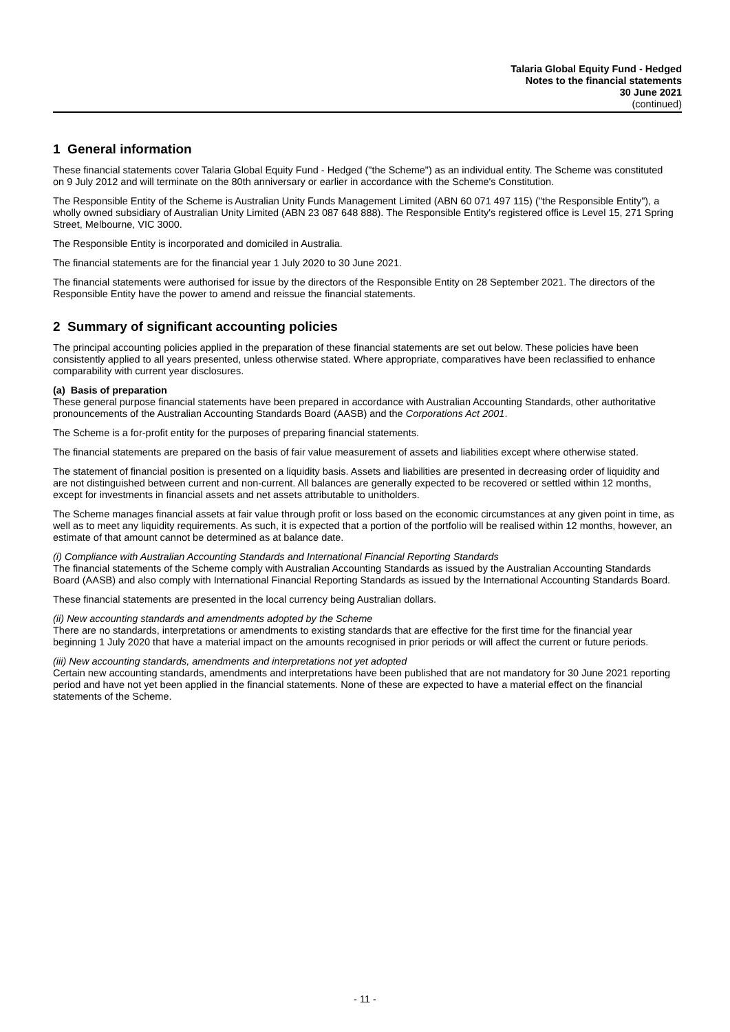Talaria Global Equity Fund - Hedged
Notes to the financial statements
30 June 2021
(continued)
1 General information
These financial statements cover Talaria Global Equity Fund - Hedged ("the Scheme") as an individual entity. The Scheme was constituted on 9 July 2012 and will terminate on the 80th anniversary or earlier in accordance with the Scheme's Constitution.
The Responsible Entity of the Scheme is Australian Unity Funds Management Limited (ABN 60 071 497 115) ("the Responsible Entity"), a wholly owned subsidiary of Australian Unity Limited (ABN 23 087 648 888). The Responsible Entity's registered office is Level 15, 271 Spring Street, Melbourne, VIC 3000.
The Responsible Entity is incorporated and domiciled in Australia.
The financial statements are for the financial year 1 July 2020 to 30 June 2021.
The financial statements were authorised for issue by the directors of the Responsible Entity on 28 September 2021. The directors of the Responsible Entity have the power to amend and reissue the financial statements.
2 Summary of significant accounting policies
The principal accounting policies applied in the preparation of these financial statements are set out below. These policies have been consistently applied to all years presented, unless otherwise stated. Where appropriate, comparatives have been reclassified to enhance comparability with current year disclosures.
(a) Basis of preparation
These general purpose financial statements have been prepared in accordance with Australian Accounting Standards, other authoritative pronouncements of the Australian Accounting Standards Board (AASB) and the Corporations Act 2001.
The Scheme is a for-profit entity for the purposes of preparing financial statements.
The financial statements are prepared on the basis of fair value measurement of assets and liabilities except where otherwise stated.
The statement of financial position is presented on a liquidity basis. Assets and liabilities are presented in decreasing order of liquidity and are not distinguished between current and non-current. All balances are generally expected to be recovered or settled within 12 months, except for investments in financial assets and net assets attributable to unitholders.
The Scheme manages financial assets at fair value through profit or loss based on the economic circumstances at any given point in time, as well as to meet any liquidity requirements. As such, it is expected that a portion of the portfolio will be realised within 12 months, however, an estimate of that amount cannot be determined as at balance date.
(i) Compliance with Australian Accounting Standards and International Financial Reporting Standards
The financial statements of the Scheme comply with Australian Accounting Standards as issued by the Australian Accounting Standards Board (AASB) and also comply with International Financial Reporting Standards as issued by the International Accounting Standards Board.
These financial statements are presented in the local currency being Australian dollars.
(ii) New accounting standards and amendments adopted by the Scheme
There are no standards, interpretations or amendments to existing standards that are effective for the first time for the financial year beginning 1 July 2020 that have a material impact on the amounts recognised in prior periods or will affect the current or future periods.
(iii) New accounting standards, amendments and interpretations not yet adopted
Certain new accounting standards, amendments and interpretations have been published that are not mandatory for 30 June 2021 reporting period and have not yet been applied in the financial statements. None of these are expected to have a material effect on the financial statements of the Scheme.
- 11 -